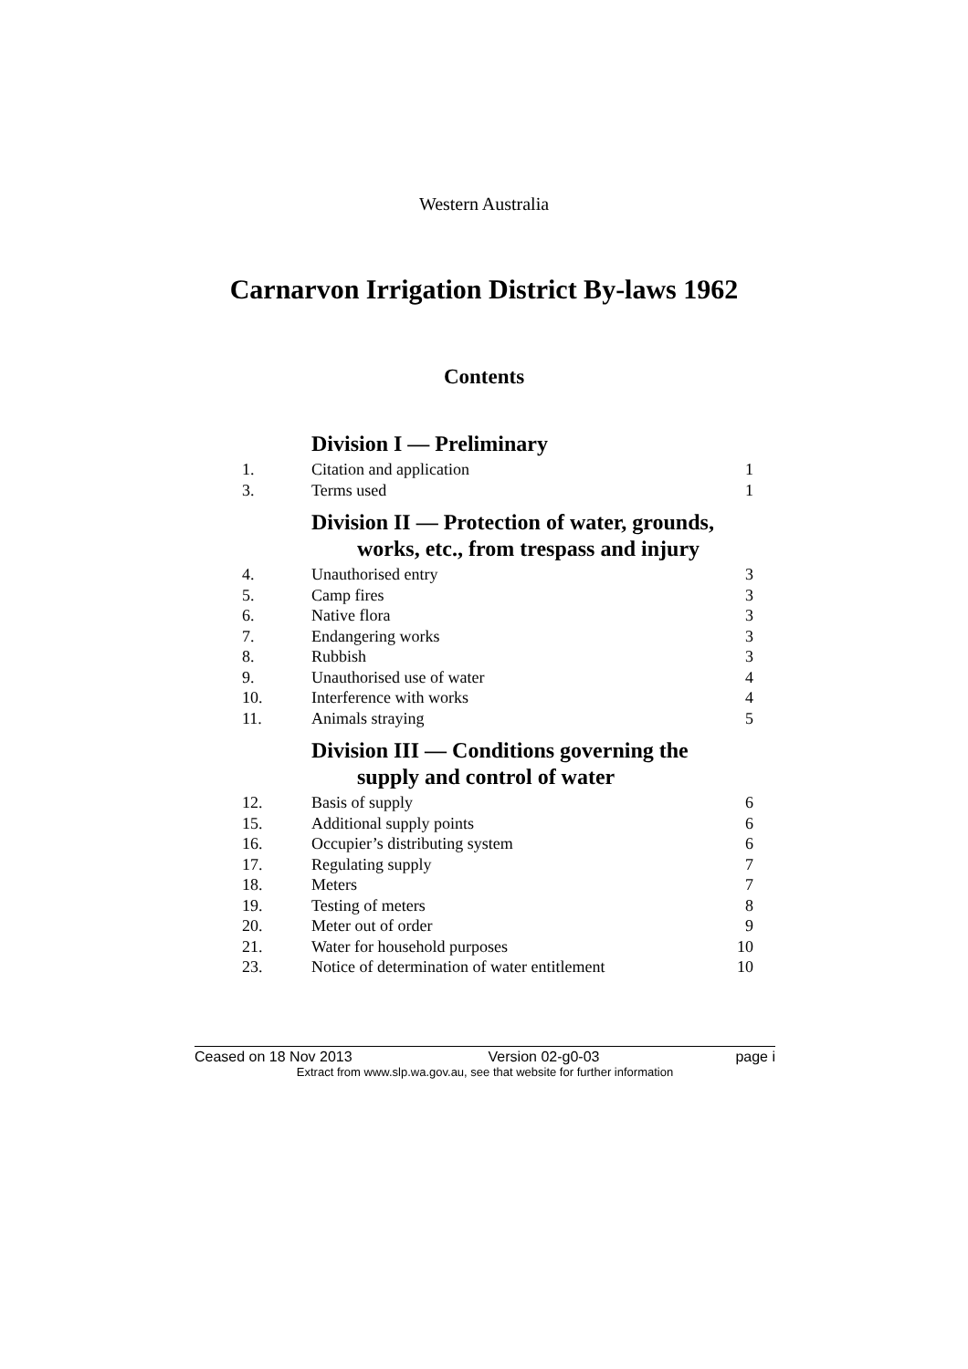Western Australia
Carnarvon Irrigation District By-laws 1962
Contents
Division I — Preliminary
| 1. | Citation and application | 1 |
| 3. | Terms used | 1 |
Division II — Protection of water, grounds, works, etc., from trespass and injury
| 4. | Unauthorised entry | 3 |
| 5. | Camp fires | 3 |
| 6. | Native flora | 3 |
| 7. | Endangering works | 3 |
| 8. | Rubbish | 3 |
| 9. | Unauthorised use of water | 4 |
| 10. | Interference with works | 4 |
| 11. | Animals straying | 5 |
Division III — Conditions governing the supply and control of water
| 12. | Basis of supply | 6 |
| 15. | Additional supply points | 6 |
| 16. | Occupier’s distributing system | 6 |
| 17. | Regulating supply | 7 |
| 18. | Meters | 7 |
| 19. | Testing of meters | 8 |
| 20. | Meter out of order | 9 |
| 21. | Water for household purposes | 10 |
| 23. | Notice of determination of water entitlement | 10 |
Ceased on 18 Nov 2013 Version 02-g0-03 page i
Extract from www.slp.wa.gov.au, see that website for further information